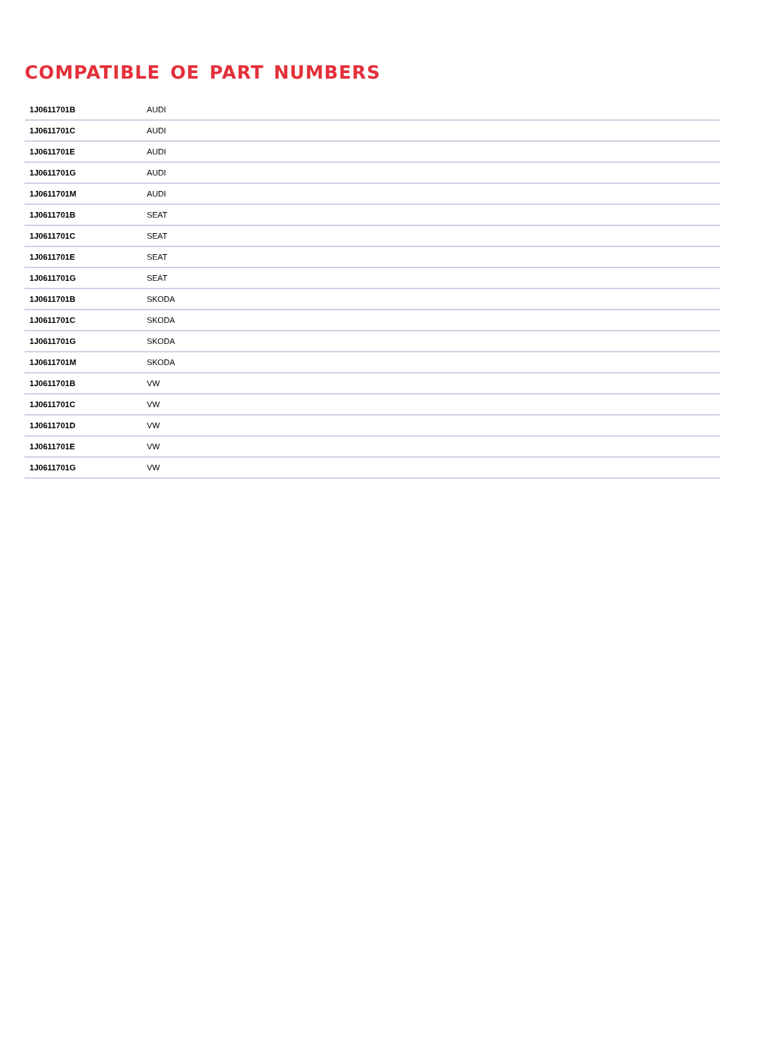COMPATIBLE OE PART NUMBERS
| 1J0611701B | AUDI |
| 1J0611701C | AUDI |
| 1J0611701E | AUDI |
| 1J0611701G | AUDI |
| 1J0611701M | AUDI |
| 1J0611701B | SEAT |
| 1J0611701C | SEAT |
| 1J0611701E | SEAT |
| 1J0611701G | SEAT |
| 1J0611701B | SKODA |
| 1J0611701C | SKODA |
| 1J0611701G | SKODA |
| 1J0611701M | SKODA |
| 1J0611701B | VW |
| 1J0611701C | VW |
| 1J0611701D | VW |
| 1J0611701E | VW |
| 1J0611701G | VW |